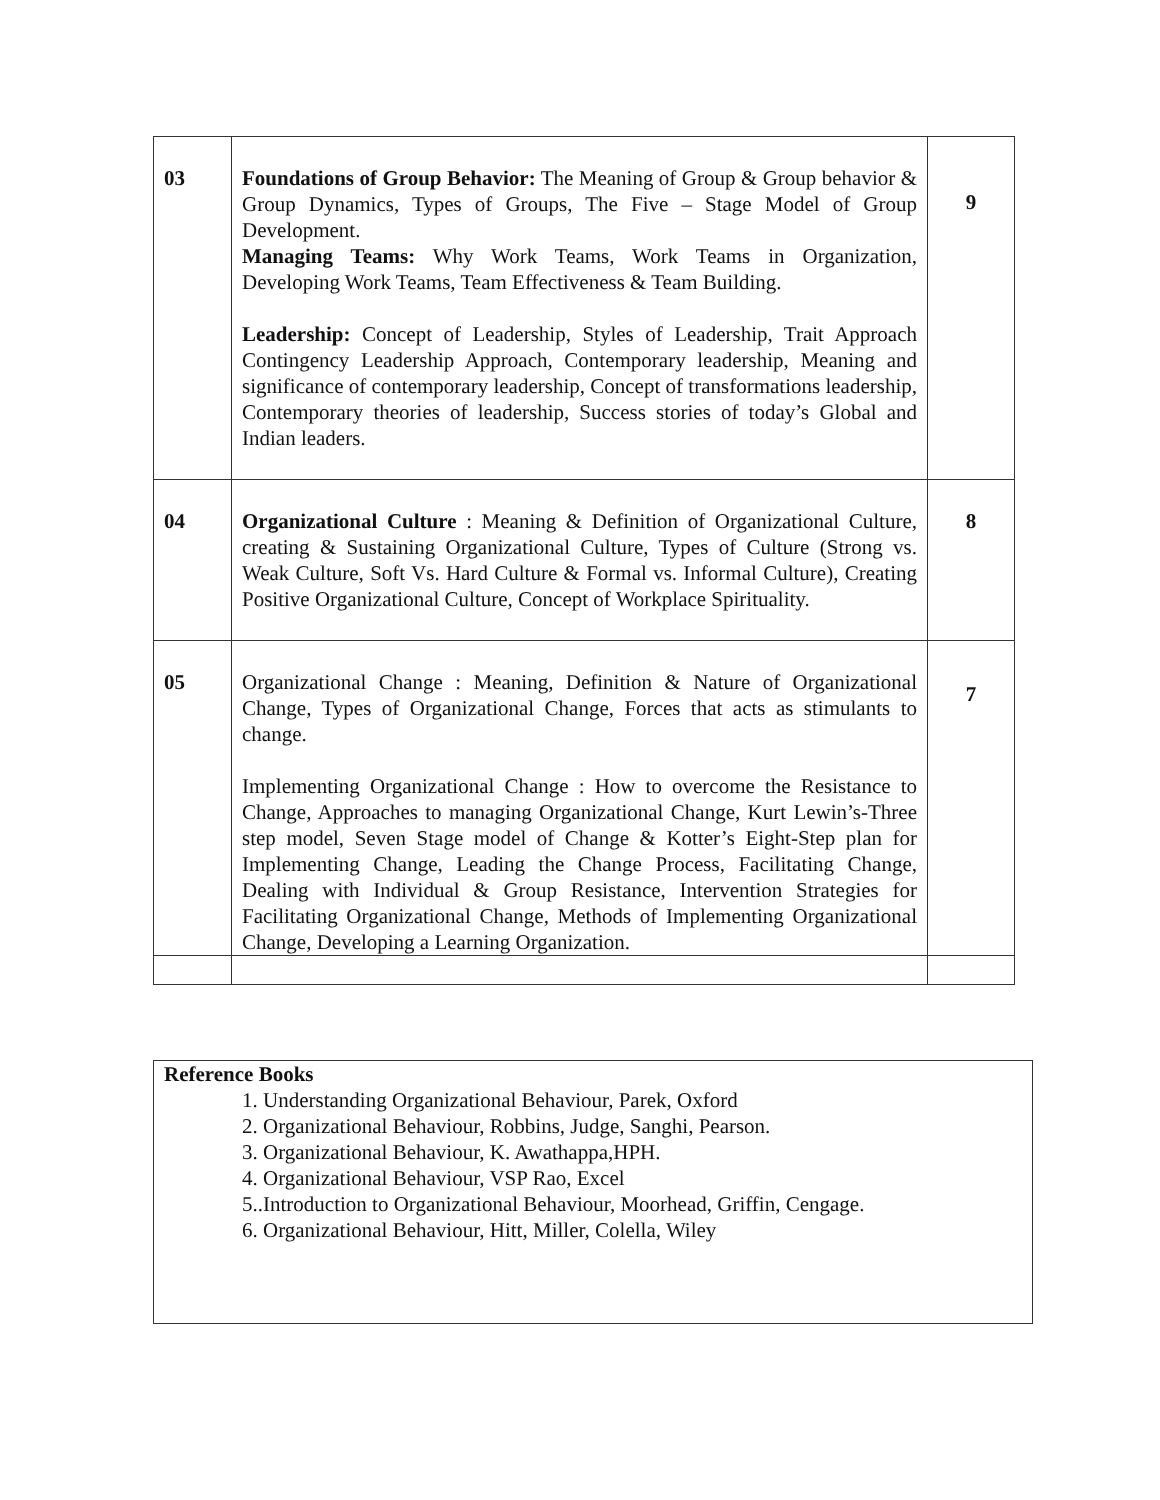| 03 | Foundations of Group Behavior: The Meaning of Group & Group behavior & Group Dynamics, Types of Groups, The Five – Stage Model of Group Development. Managing Teams: Why Work Teams, Work Teams in Organization, Developing Work Teams, Team Effectiveness & Team Building. Leadership: Concept of Leadership, Styles of Leadership, Trait Approach Contingency Leadership Approach, Contemporary leadership, Meaning and significance of contemporary leadership, Concept of transformations leadership, Contemporary theories of leadership, Success stories of today’s Global and Indian leaders. | 9 |
| 04 | Organizational Culture : Meaning & Definition of Organizational Culture, creating & Sustaining Organizational Culture, Types of Culture (Strong vs. Weak Culture, Soft Vs. Hard Culture & Formal vs. Informal Culture), Creating Positive Organizational Culture, Concept of Workplace Spirituality. | 8 |
| 05 | Organizational Change : Meaning, Definition & Nature of Organizational Change, Types of Organizational Change, Forces that acts as stimulants to change. Implementing Organizational Change : How to overcome the Resistance to Change, Approaches to managing Organizational Change, Kurt Lewin’s-Three step model, Seven Stage model of Change & Kotter’s Eight-Step plan for Implementing Change, Leading the Change Process, Facilitating Change, Dealing with Individual & Group Resistance, Intervention Strategies for Facilitating Organizational Change, Methods of Implementing Organizational Change, Developing a Learning Organization. | 7 |
Reference Books
1. Understanding Organizational Behaviour, Parek, Oxford
2. Organizational Behaviour, Robbins, Judge, Sanghi, Pearson.
3. Organizational Behaviour, K. Awathappa,HPH.
4. Organizational Behaviour, VSP Rao, Excel
5..Introduction to Organizational Behaviour, Moorhead, Griffin, Cengage.
6. Organizational Behaviour, Hitt, Miller, Colella, Wiley